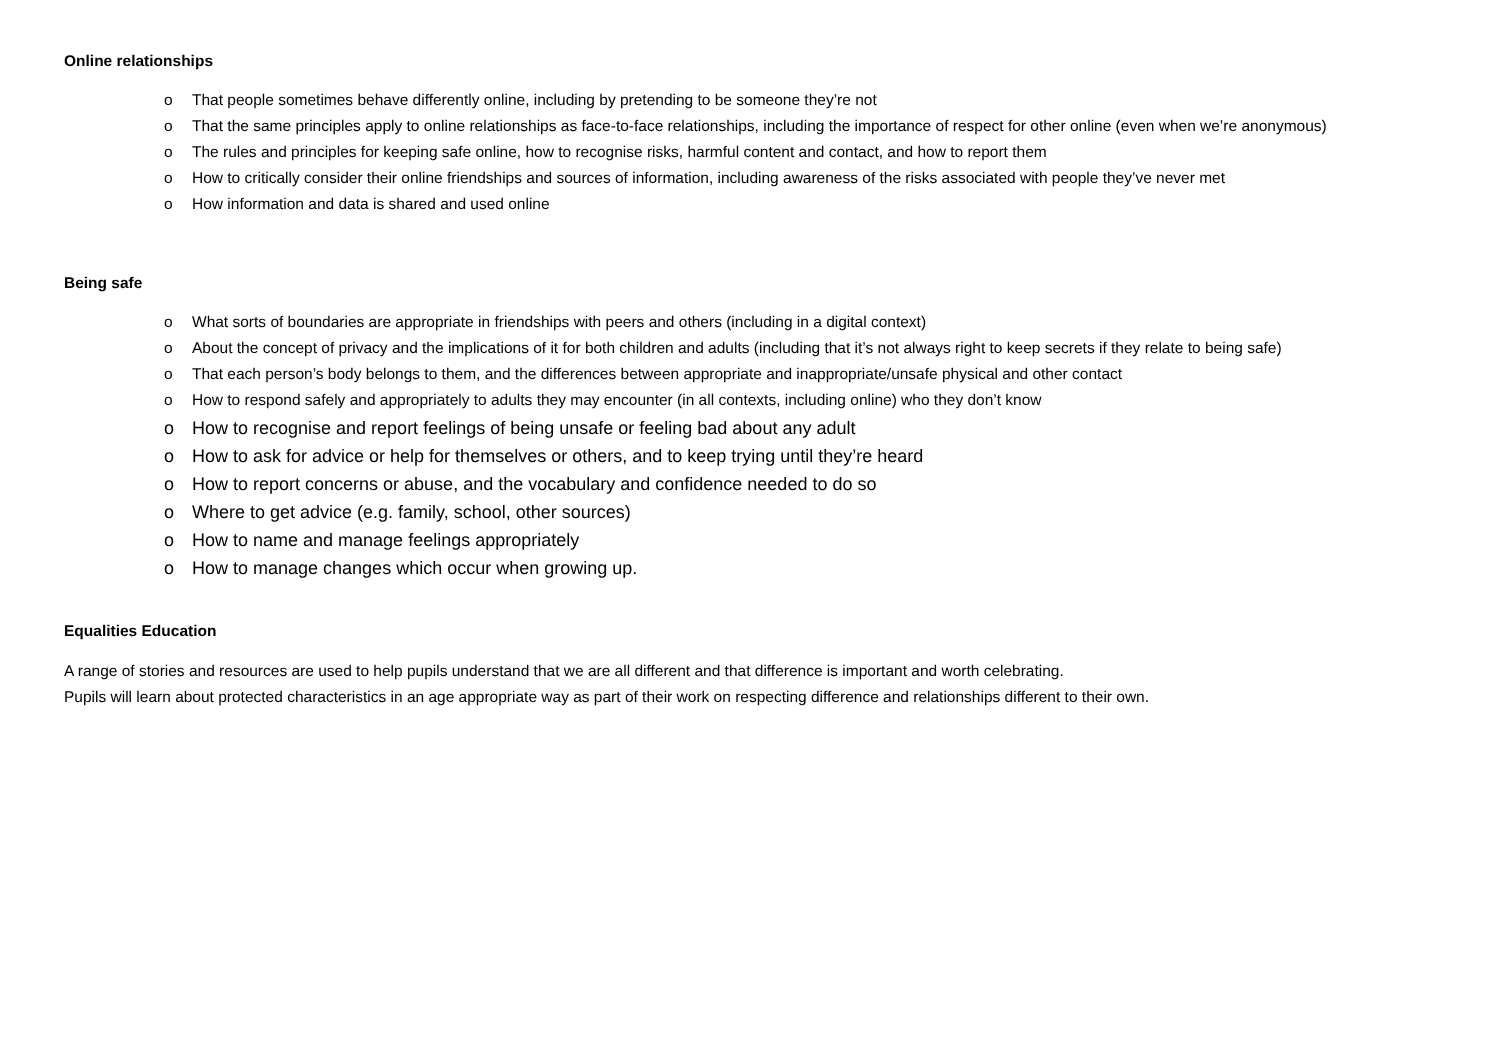Online relationships
o That people sometimes behave differently online, including by pretending to be someone they’re not
o That the same principles apply to online relationships as face-to-face relationships, including the importance of respect for other online (even when we’re anonymous)
o The rules and principles for keeping safe online, how to recognise risks, harmful content and contact, and how to report them
o How to critically consider their online friendships and sources of information, including awareness of the risks associated with people they’ve never met
o How information and data is shared and used online
Being safe
o What sorts of boundaries are appropriate in friendships with peers and others (including in a digital context)
o About the concept of privacy and the implications of it for both children and adults (including that it’s not always right to keep secrets if they relate to being safe)
o That each person’s body belongs to them, and the differences between appropriate and inappropriate/unsafe physical and other contact
o How to respond safely and appropriately to adults they may encounter (in all contexts, including online) who they don’t know
o How to recognise and report feelings of being unsafe or feeling bad about any adult
o How to ask for advice or help for themselves or others, and to keep trying until they’re heard
o How to report concerns or abuse, and the vocabulary and confidence needed to do so
o Where to get advice (e.g. family, school, other sources)
o How to name and manage feelings appropriately
o How to manage changes which occur when growing up.
Equalities Education
A range of stories and resources are used to help pupils understand that we are all different and that difference is important and worth celebrating.
Pupils will learn about protected characteristics in an age appropriate way as part of their work on respecting difference and relationships different to their own.